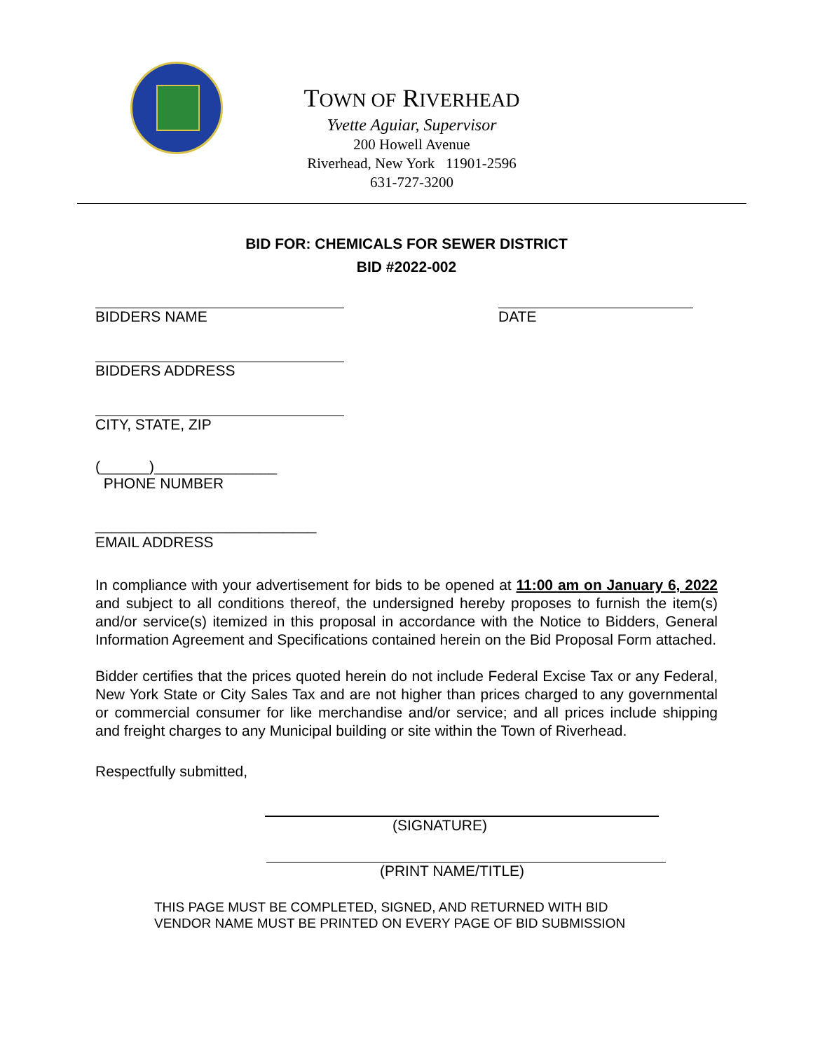TOWN OF RIVERHEAD
Yvette Aguiar, Supervisor
200 Howell Avenue
Riverhead, New York 11901-2596
631-727-3200
BID FOR: CHEMICALS FOR SEWER DISTRICT
BID #2022-002
BIDDERS NAME DATE
BIDDERS ADDRESS
CITY, STATE, ZIP
(______)_______________
PHONE NUMBER
___________________________
EMAIL ADDRESS
In compliance with your advertisement for bids to be opened at 11:00 am on January 6, 2022 and subject to all conditions thereof, the undersigned hereby proposes to furnish the item(s) and/or service(s) itemized in this proposal in accordance with the Notice to Bidders, General Information Agreement and Specifications contained herein on the Bid Proposal Form attached.
Bidder certifies that the prices quoted herein do not include Federal Excise Tax or any Federal, New York State or City Sales Tax and are not higher than prices charged to any governmental or commercial consumer for like merchandise and/or service; and all prices include shipping and freight charges to any Municipal building or site within the Town of Riverhead.
Respectfully submitted,
(SIGNATURE)
(PRINT NAME/TITLE)
THIS PAGE MUST BE COMPLETED, SIGNED, AND RETURNED WITH BID
VENDOR NAME MUST BE PRINTED ON EVERY PAGE OF BID SUBMISSION